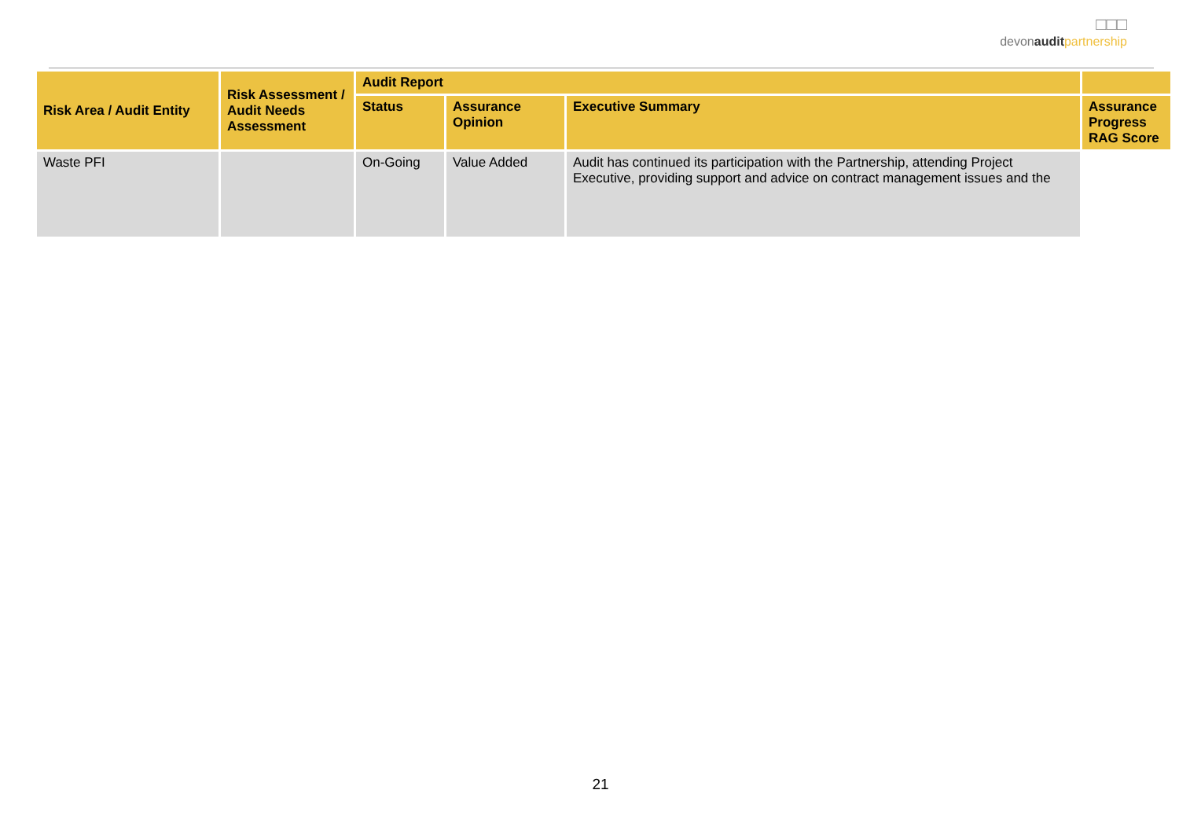□□□
devonaudit partnership
| Risk Area / Audit Entity | Risk Assessment / Audit Needs Assessment | Audit Report | | | |
| --- | --- | --- | --- | --- | --- |
| | | Status | Assurance Opinion | Executive Summary | Assurance Progress RAG Score |
| Waste PFI | | On-Going | Value Added | Audit has continued its participation with the Partnership, attending Project Executive, providing support and advice on contract management issues and the | |
21